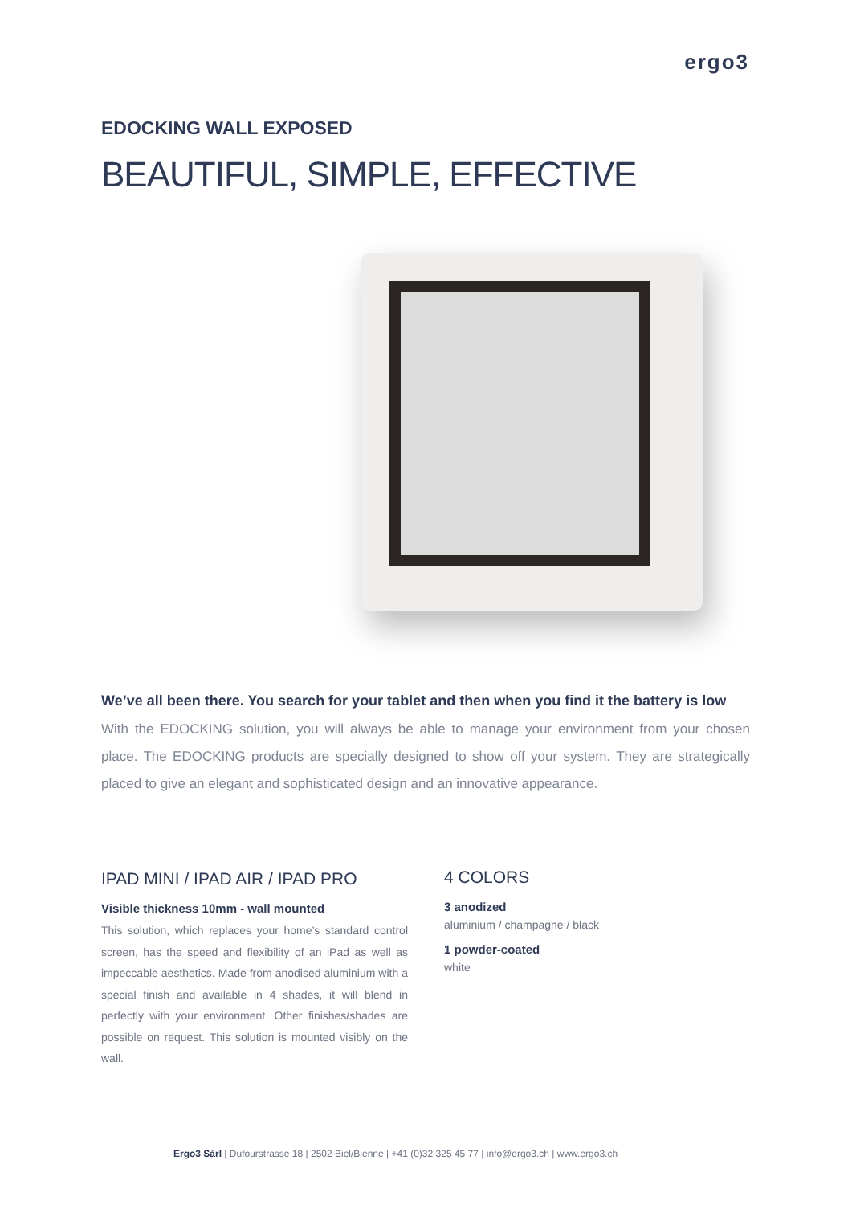ergo3
EDOCKING WALL EXPOSED
BEAUTIFUL, SIMPLE, EFFECTIVE
We’ve all been there. You search for your tablet and then when you find it the battery is low
With the EDOCKING solution, you will always be able to manage your environment from your chosen place. The EDOCKING products are specially designed to show off your system. They are strategically placed to give an elegant and sophisticated design and an innovative appearance.
IPAD MINI / IPAD AIR / IPAD PRO
Visible thickness 10mm - wall mounted
This solution, which replaces your home’s standard control screen, has the speed and flexibility of an iPad as well as impeccable aesthetics. Made from anodised aluminium with a special finish and available in 4 shades, it will blend in perfectly with your environment. Other finishes/shades are possible on request. This solution is mounted visibly on the wall.
4 COLORS
3 anodized
aluminium / champagne / black
1 powder-coated
white
Ergo3 Sàrl | Dufourstrasse 18 | 2502 Biel/Bienne | +41 (0)32 325 45 77 | info@ergo3.ch | www.ergo3.ch